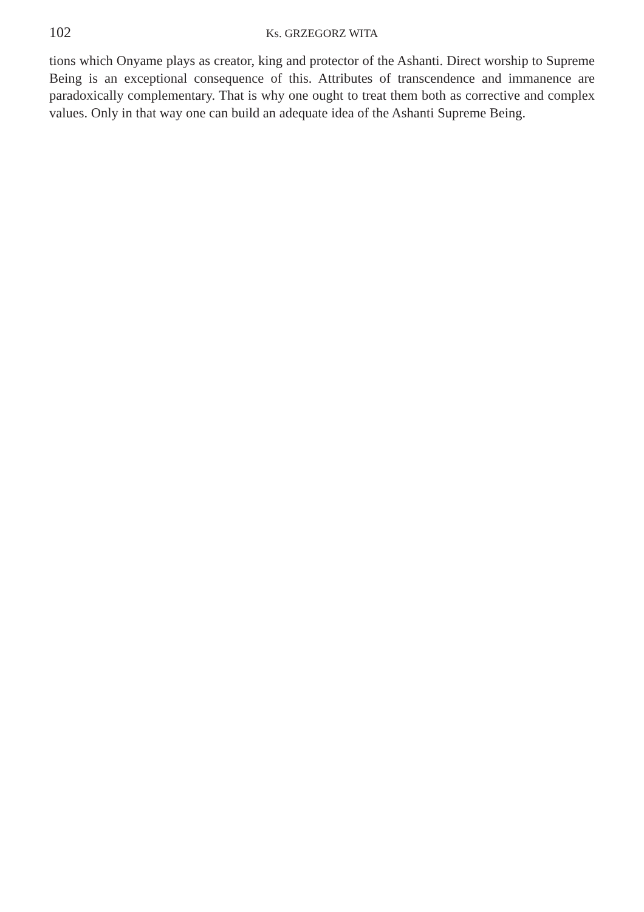102 Ks. GRZEGORZ WITA
tions which Onyame plays as creator, king and protector of the Ashanti. Direct worship to Supreme Being is an exceptional consequence of this. Attributes of transcendence and immanence are paradoxically complementary. That is why one ought to treat them both as corrective and complex values. Only in that way one can build an adequate idea of the Ashanti Supreme Being.